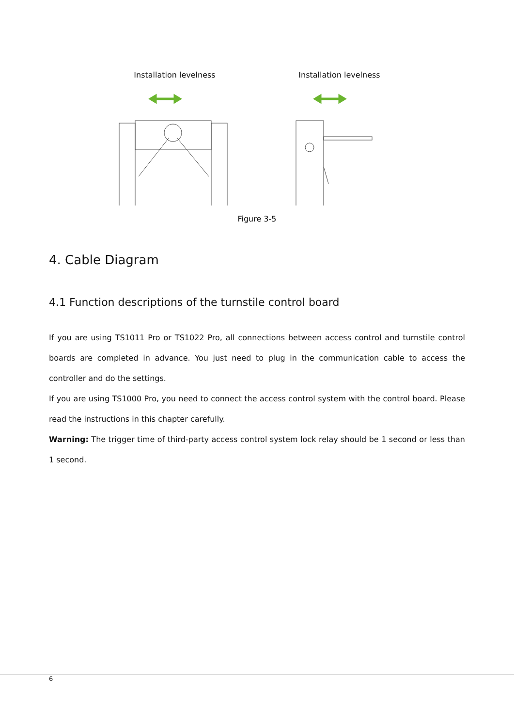Installation levelness Installation levelness
Figure 3-5
4. Cable Diagram
4.1 Function descriptions of the turnstile control board
If you are using TS1011 Pro or TS1022 Pro, all connections between access control and turnstile control boards are completed in advance. You just need to plug in the communication cable to access the controller and do the settings.
If you are using TS1000 Pro, you need to connect the access control system with the control board. Please read the instructions in this chapter carefully.
Warning: The trigger time of third-party access control system lock relay should be 1 second or less than 1 second.
6